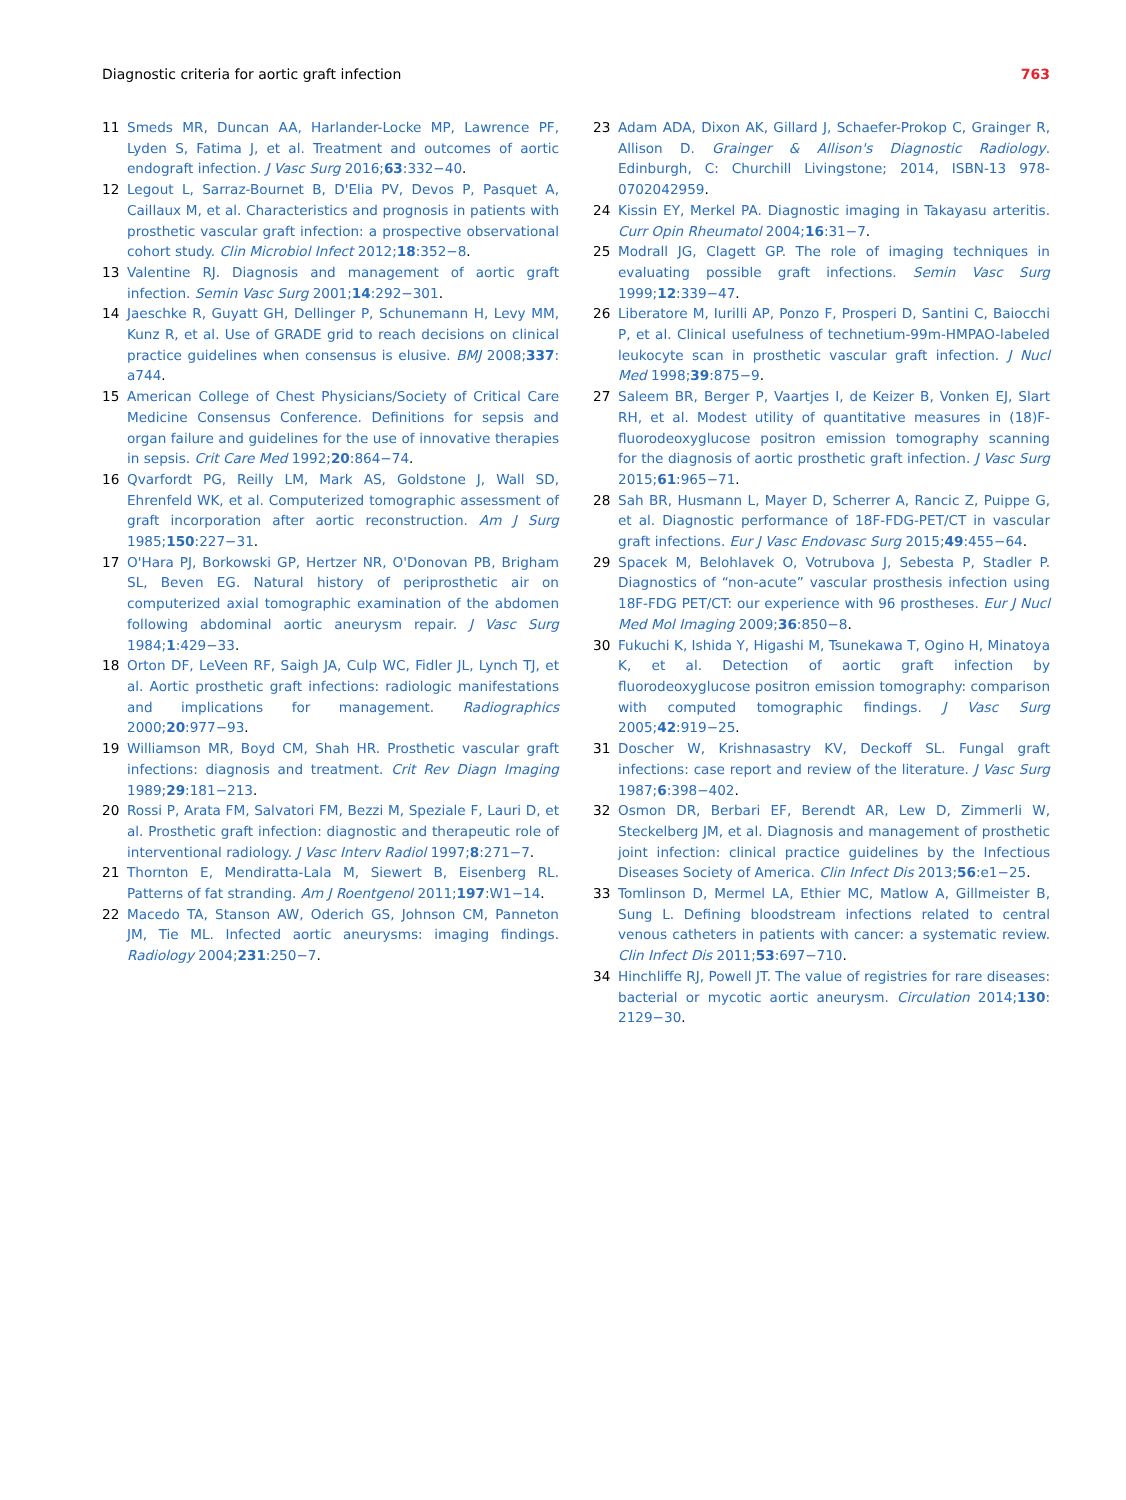Diagnostic criteria for aortic graft infection 763
11 Smeds MR, Duncan AA, Harlander-Locke MP, Lawrence PF, Lyden S, Fatima J, et al. Treatment and outcomes of aortic endograft infection. J Vasc Surg 2016;63:332−40.
12 Legout L, Sarraz-Bournet B, D'Elia PV, Devos P, Pasquet A, Caillaux M, et al. Characteristics and prognosis in patients with prosthetic vascular graft infection: a prospective observational cohort study. Clin Microbiol Infect 2012;18:352−8.
13 Valentine RJ. Diagnosis and management of aortic graft infection. Semin Vasc Surg 2001;14:292−301.
14 Jaeschke R, Guyatt GH, Dellinger P, Schunemann H, Levy MM, Kunz R, et al. Use of GRADE grid to reach decisions on clinical practice guidelines when consensus is elusive. BMJ 2008;337: a744.
15 American College of Chest Physicians/Society of Critical Care Medicine Consensus Conference. Definitions for sepsis and organ failure and guidelines for the use of innovative therapies in sepsis. Crit Care Med 1992;20:864−74.
16 Qvarfordt PG, Reilly LM, Mark AS, Goldstone J, Wall SD, Ehrenfeld WK, et al. Computerized tomographic assessment of graft incorporation after aortic reconstruction. Am J Surg 1985;150:227−31.
17 O'Hara PJ, Borkowski GP, Hertzer NR, O'Donovan PB, Brigham SL, Beven EG. Natural history of periprosthetic air on computerized axial tomographic examination of the abdomen following abdominal aortic aneurysm repair. J Vasc Surg 1984;1:429−33.
18 Orton DF, LeVeen RF, Saigh JA, Culp WC, Fidler JL, Lynch TJ, et al. Aortic prosthetic graft infections: radiologic manifestations and implications for management. Radiographics 2000;20:977−93.
19 Williamson MR, Boyd CM, Shah HR. Prosthetic vascular graft infections: diagnosis and treatment. Crit Rev Diagn Imaging 1989;29:181−213.
20 Rossi P, Arata FM, Salvatori FM, Bezzi M, Speziale F, Lauri D, et al. Prosthetic graft infection: diagnostic and therapeutic role of interventional radiology. J Vasc Interv Radiol 1997;8:271−7.
21 Thornton E, Mendiratta-Lala M, Siewert B, Eisenberg RL. Patterns of fat stranding. Am J Roentgenol 2011;197:W1−14.
22 Macedo TA, Stanson AW, Oderich GS, Johnson CM, Panneton JM, Tie ML. Infected aortic aneurysms: imaging findings. Radiology 2004;231:250−7.
23 Adam ADA, Dixon AK, Gillard J, Schaefer-Prokop C, Grainger R, Allison D. Grainger & Allison's Diagnostic Radiology. Edinburgh, C: Churchill Livingstone; 2014, ISBN-13 978-0702042959.
24 Kissin EY, Merkel PA. Diagnostic imaging in Takayasu arteritis. Curr Opin Rheumatol 2004;16:31−7.
25 Modrall JG, Clagett GP. The role of imaging techniques in evaluating possible graft infections. Semin Vasc Surg 1999;12:339−47.
26 Liberatore M, Iurilli AP, Ponzo F, Prosperi D, Santini C, Baiocchi P, et al. Clinical usefulness of technetium-99m-HMPAO-labeled leukocyte scan in prosthetic vascular graft infection. J Nucl Med 1998;39:875−9.
27 Saleem BR, Berger P, Vaartjes I, de Keizer B, Vonken EJ, Slart RH, et al. Modest utility of quantitative measures in (18)F-fluorodeoxyglucose positron emission tomography scanning for the diagnosis of aortic prosthetic graft infection. J Vasc Surg 2015;61:965−71.
28 Sah BR, Husmann L, Mayer D, Scherrer A, Rancic Z, Puippe G, et al. Diagnostic performance of 18F-FDG-PET/CT in vascular graft infections. Eur J Vasc Endovasc Surg 2015;49:455−64.
29 Spacek M, Belohlavek O, Votrubova J, Sebesta P, Stadler P. Diagnostics of “non-acute” vascular prosthesis infection using 18F-FDG PET/CT: our experience with 96 prostheses. Eur J Nucl Med Mol Imaging 2009;36:850−8.
30 Fukuchi K, Ishida Y, Higashi M, Tsunekawa T, Ogino H, Minatoya K, et al. Detection of aortic graft infection by fluorodeoxyglucose positron emission tomography: comparison with computed tomographic findings. J Vasc Surg 2005;42:919−25.
31 Doscher W, Krishnasastry KV, Deckoff SL. Fungal graft infections: case report and review of the literature. J Vasc Surg 1987;6:398−402.
32 Osmon DR, Berbari EF, Berendt AR, Lew D, Zimmerli W, Steckelberg JM, et al. Diagnosis and management of prosthetic joint infection: clinical practice guidelines by the Infectious Diseases Society of America. Clin Infect Dis 2013;56:e1−25.
33 Tomlinson D, Mermel LA, Ethier MC, Matlow A, Gillmeister B, Sung L. Defining bloodstream infections related to central venous catheters in patients with cancer: a systematic review. Clin Infect Dis 2011;53:697−710.
34 Hinchliffe RJ, Powell JT. The value of registries for rare diseases: bacterial or mycotic aortic aneurysm. Circulation 2014;130: 2129−30.